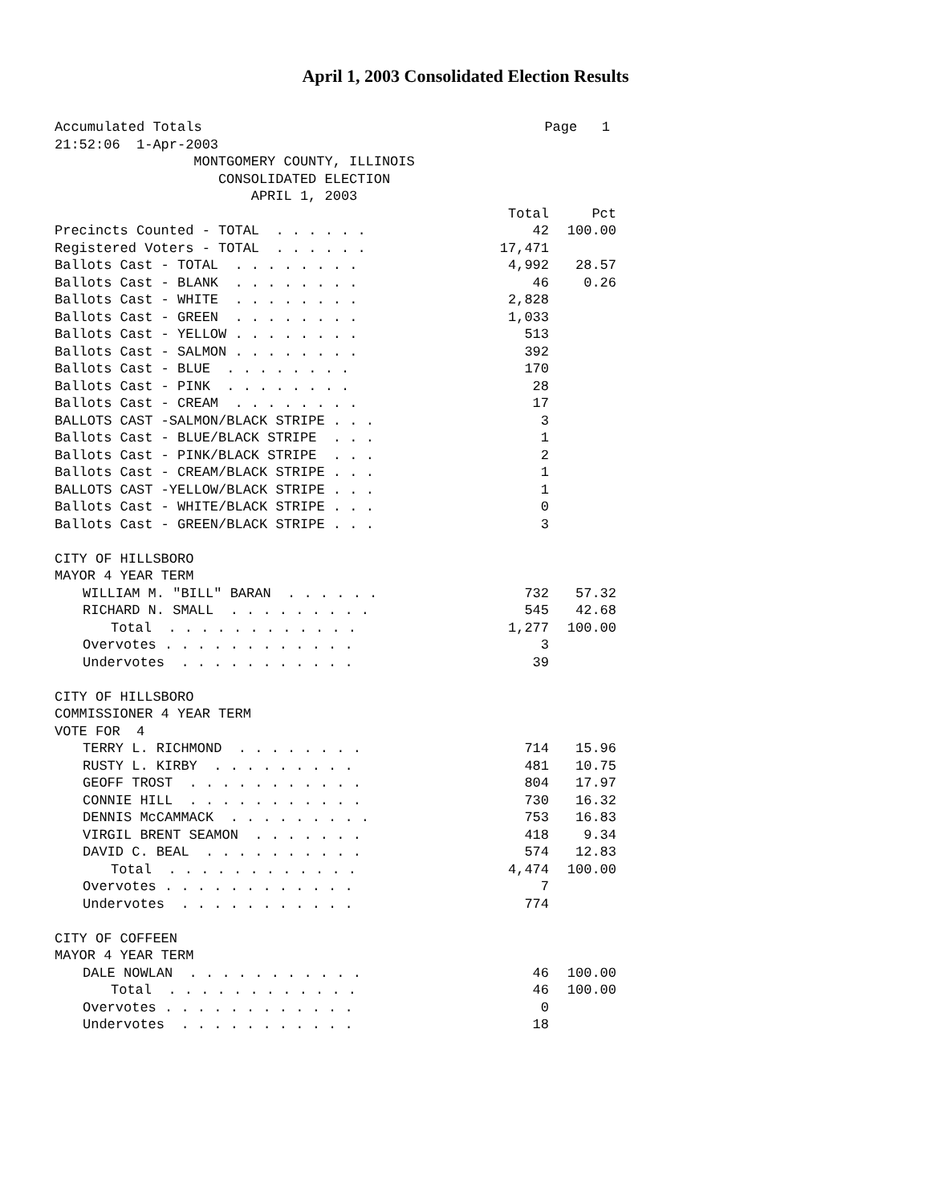April 1, 2003 Consolidated Election Results
Accumulated Totals Page 1
21:52:06 1-Apr-2003
MONTGOMERY COUNTY, ILLINOIS
CONSOLIDATED ELECTION
APRIL 1, 2003
| | Total | Pct |
| Precincts Counted - TOTAL . . . . . . | 42 | 100.00 |
| Registered Voters - TOTAL . . . . . . | 17,471 | |
| Ballots Cast - TOTAL . . . . . . . . | 4,992 | 28.57 |
| Ballots Cast - BLANK . . . . . . . . | 46 | 0.26 |
| Ballots Cast - WHITE . . . . . . . . | 2,828 | |
| Ballots Cast - GREEN . . . . . . . . | 1,033 | |
| Ballots Cast - YELLOW . . . . . . . . | 513 | |
| Ballots Cast - SALMON . . . . . . . . | 392 | |
| Ballots Cast - BLUE . . . . . . . . | 170 | |
| Ballots Cast - PINK . . . . . . . . | 28 | |
| Ballots Cast - CREAM . . . . . . . . | 17 | |
| BALLOTS CAST -SALMON/BLACK STRIPE . . . | 3 | |
| Ballots Cast - BLUE/BLACK STRIPE . . . | 1 | |
| Ballots Cast - PINK/BLACK STRIPE . . . | 2 | |
| Ballots Cast - CREAM/BLACK STRIPE . . . | 1 | |
| BALLOTS CAST -YELLOW/BLACK STRIPE . . . | 1 | |
| Ballots Cast - WHITE/BLACK STRIPE . . . | 0 | |
| Ballots Cast - GREEN/BLACK STRIPE . . . | 3 | |
| CITY OF HILLSBORO | | |
| MAYOR 4 YEAR TERM | | |
| WILLIAM M. "BILL" BARAN . . . . . . | 732 | 57.32 |
| RICHARD N. SMALL . . . . . . . . . | 545 | 42.68 |
| Total . . . . . . . . . . . . | 1,277 | 100.00 |
| Overvotes . . . . . . . . . . . . | 3 | |
| Undervotes . . . . . . . . . . . | 39 | |
| CITY OF HILLSBORO | | |
| COMMISSIONER 4 YEAR TERM | | |
| VOTE FOR 4 | | |
| TERRY L. RICHMOND . . . . . . . . | 714 | 15.96 |
| RUSTY L. KIRBY . . . . . . . . . | 481 | 10.75 |
| GEOFF TROST . . . . . . . . . . . | 804 | 17.97 |
| CONNIE HILL . . . . . . . . . . . | 730 | 16.32 |
| DENNIS McCAMMACK . . . . . . . . . | 753 | 16.83 |
| VIRGIL BRENT SEAMON . . . . . . . | 418 | 9.34 |
| DAVID C. BEAL . . . . . . . . . . | 574 | 12.83 |
| Total . . . . . . . . . . . . | 4,474 | 100.00 |
| Overvotes . . . . . . . . . . . . | 7 | |
| Undervotes . . . . . . . . . . . | 774 | |
| CITY OF COFFEEN | | |
| MAYOR 4 YEAR TERM | | |
| DALE NOWLAN . . . . . . . . . . . | 46 | 100.00 |
| Total . . . . . . . . . . . . | 46 | 100.00 |
| Overvotes . . . . . . . . . . . . | 0 | |
| Undervotes . . . . . . . . . . . | 18 | |